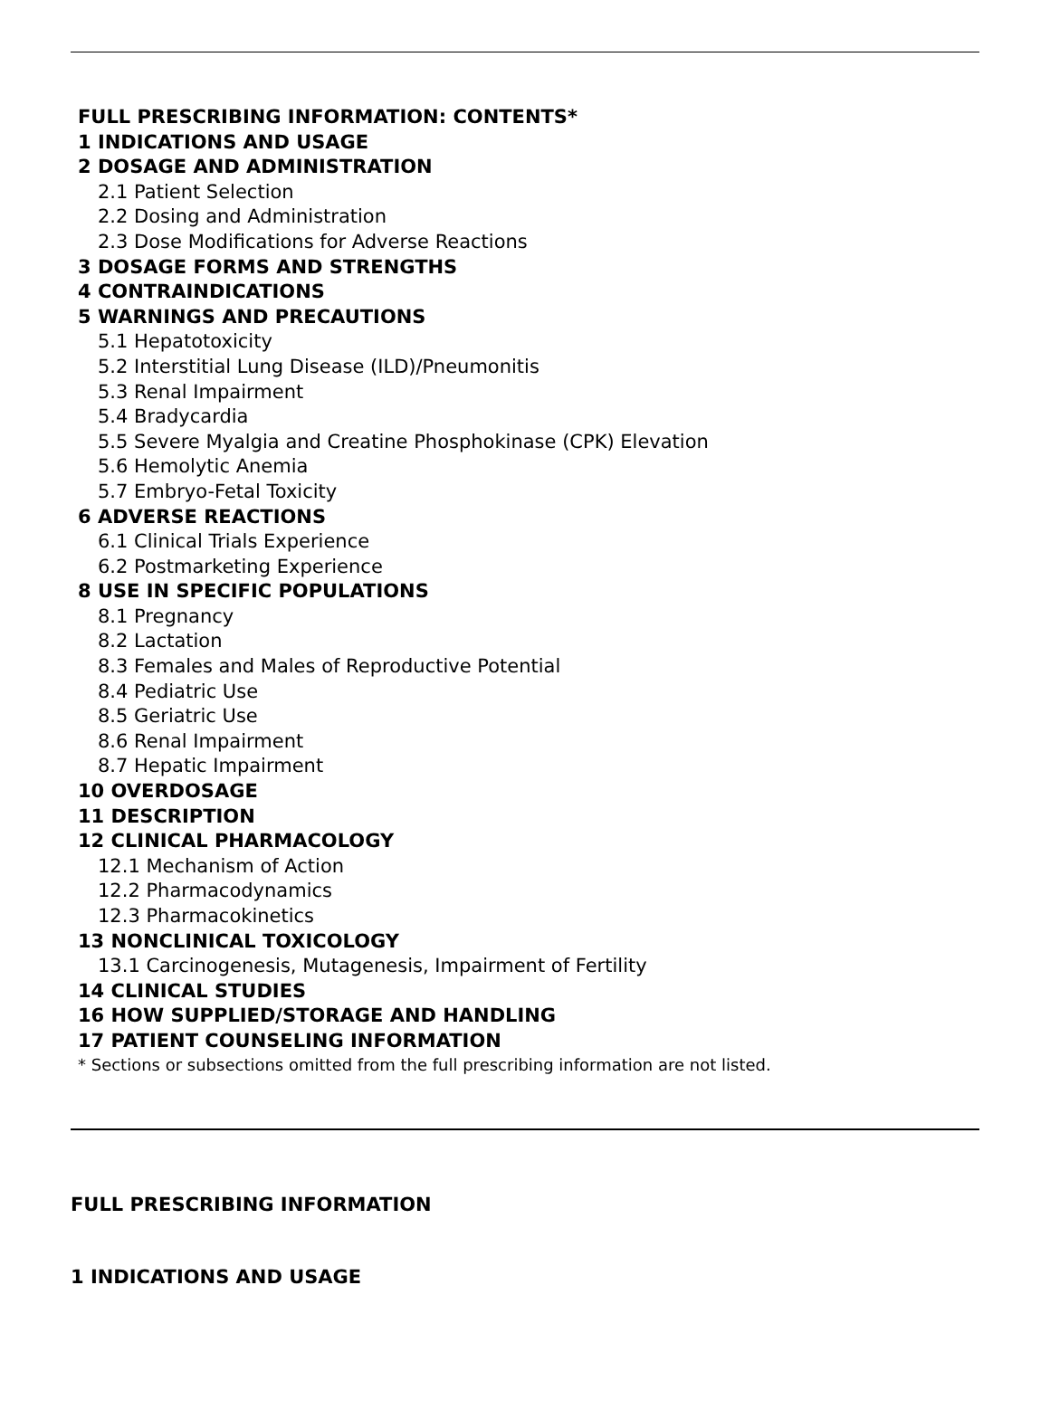FULL PRESCRIBING INFORMATION: CONTENTS*
1 INDICATIONS AND USAGE
2 DOSAGE AND ADMINISTRATION
2.1 Patient Selection
2.2 Dosing and Administration
2.3 Dose Modifications for Adverse Reactions
3 DOSAGE FORMS AND STRENGTHS
4 CONTRAINDICATIONS
5 WARNINGS AND PRECAUTIONS
5.1 Hepatotoxicity
5.2 Interstitial Lung Disease (ILD)/Pneumonitis
5.3 Renal Impairment
5.4 Bradycardia
5.5 Severe Myalgia and Creatine Phosphokinase (CPK) Elevation
5.6 Hemolytic Anemia
5.7 Embryo-Fetal Toxicity
6 ADVERSE REACTIONS
6.1 Clinical Trials Experience
6.2 Postmarketing Experience
8 USE IN SPECIFIC POPULATIONS
8.1 Pregnancy
8.2 Lactation
8.3 Females and Males of Reproductive Potential
8.4 Pediatric Use
8.5 Geriatric Use
8.6 Renal Impairment
8.7 Hepatic Impairment
10 OVERDOSAGE
11 DESCRIPTION
12 CLINICAL PHARMACOLOGY
12.1 Mechanism of Action
12.2 Pharmacodynamics
12.3 Pharmacokinetics
13 NONCLINICAL TOXICOLOGY
13.1 Carcinogenesis, Mutagenesis, Impairment of Fertility
14 CLINICAL STUDIES
16 HOW SUPPLIED/STORAGE AND HANDLING
17 PATIENT COUNSELING INFORMATION
* Sections or subsections omitted from the full prescribing information are not listed.
FULL PRESCRIBING INFORMATION
1 INDICATIONS AND USAGE